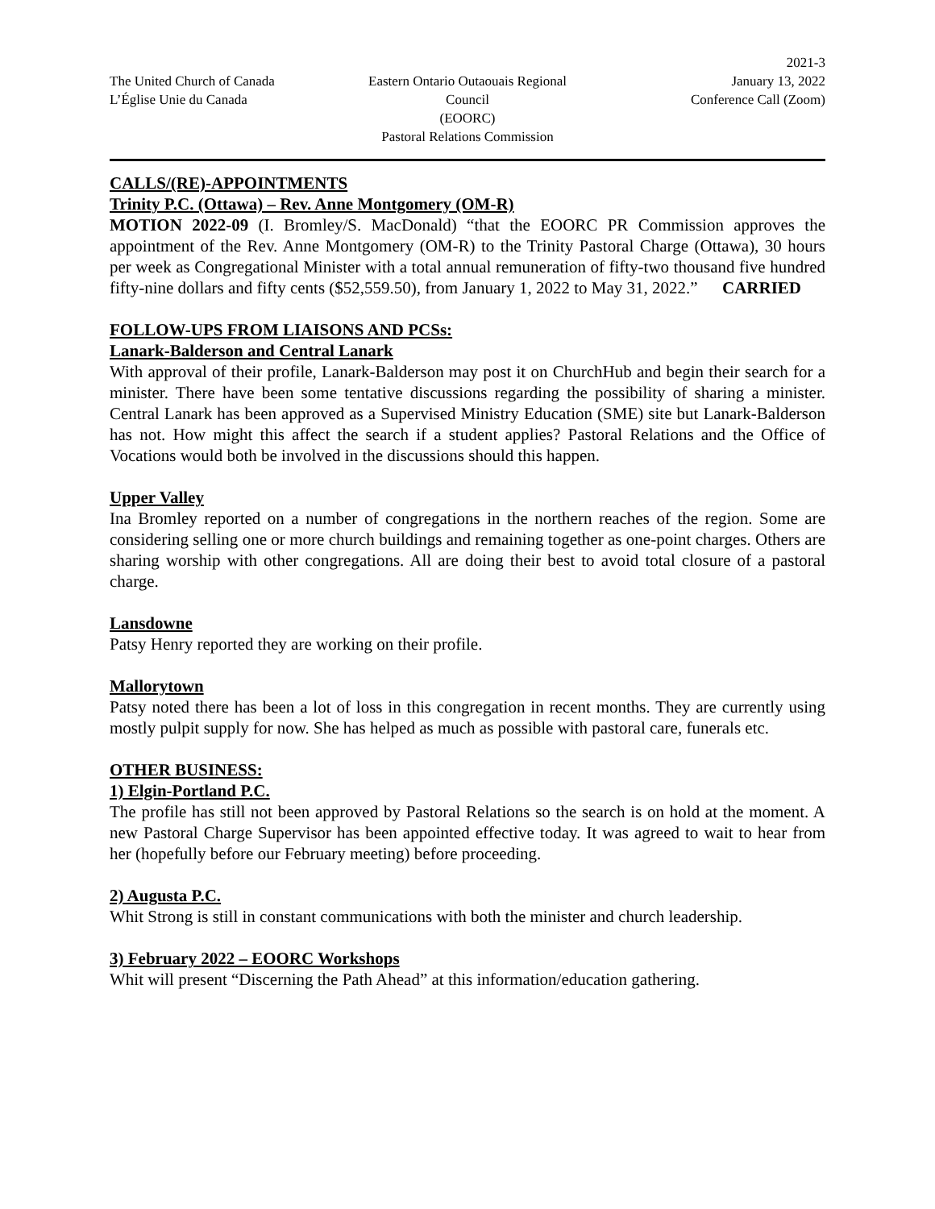The United Church of Canada
L’Église Unie du Canada
Eastern Ontario Outaouais Regional Council
(EOORC)
Pastoral Relations Commission
2021-3
January 13, 2022
Conference Call (Zoom)
CALLS/(RE)-APPOINTMENTS
Trinity P.C. (Ottawa) – Rev. Anne Montgomery (OM-R)
MOTION 2022-09 (I. Bromley/S. MacDonald) “that the EOORC PR Commission approves the appointment of the Rev. Anne Montgomery (OM-R) to the Trinity Pastoral Charge (Ottawa), 30 hours per week as Congregational Minister with a total annual remuneration of fifty-two thousand five hundred fifty-nine dollars and fifty cents ($52,559.50), from January 1, 2022 to May 31, 2022.” CARRIED
FOLLOW-UPS FROM LIAISONS AND PCSs:
Lanark-Balderson and Central Lanark
With approval of their profile, Lanark-Balderson may post it on ChurchHub and begin their search for a minister. There have been some tentative discussions regarding the possibility of sharing a minister. Central Lanark has been approved as a Supervised Ministry Education (SME) site but Lanark-Balderson has not. How might this affect the search if a student applies? Pastoral Relations and the Office of Vocations would both be involved in the discussions should this happen.
Upper Valley
Ina Bromley reported on a number of congregations in the northern reaches of the region. Some are considering selling one or more church buildings and remaining together as one-point charges. Others are sharing worship with other congregations. All are doing their best to avoid total closure of a pastoral charge.
Lansdowne
Patsy Henry reported they are working on their profile.
Mallorytown
Patsy noted there has been a lot of loss in this congregation in recent months. They are currently using mostly pulpit supply for now. She has helped as much as possible with pastoral care, funerals etc.
OTHER BUSINESS:
1) Elgin-Portland P.C.
The profile has still not been approved by Pastoral Relations so the search is on hold at the moment. A new Pastoral Charge Supervisor has been appointed effective today. It was agreed to wait to hear from her (hopefully before our February meeting) before proceeding.
2) Augusta P.C.
Whit Strong is still in constant communications with both the minister and church leadership.
3) February 2022 – EOORC Workshops
Whit will present “Discerning the Path Ahead” at this information/education gathering.